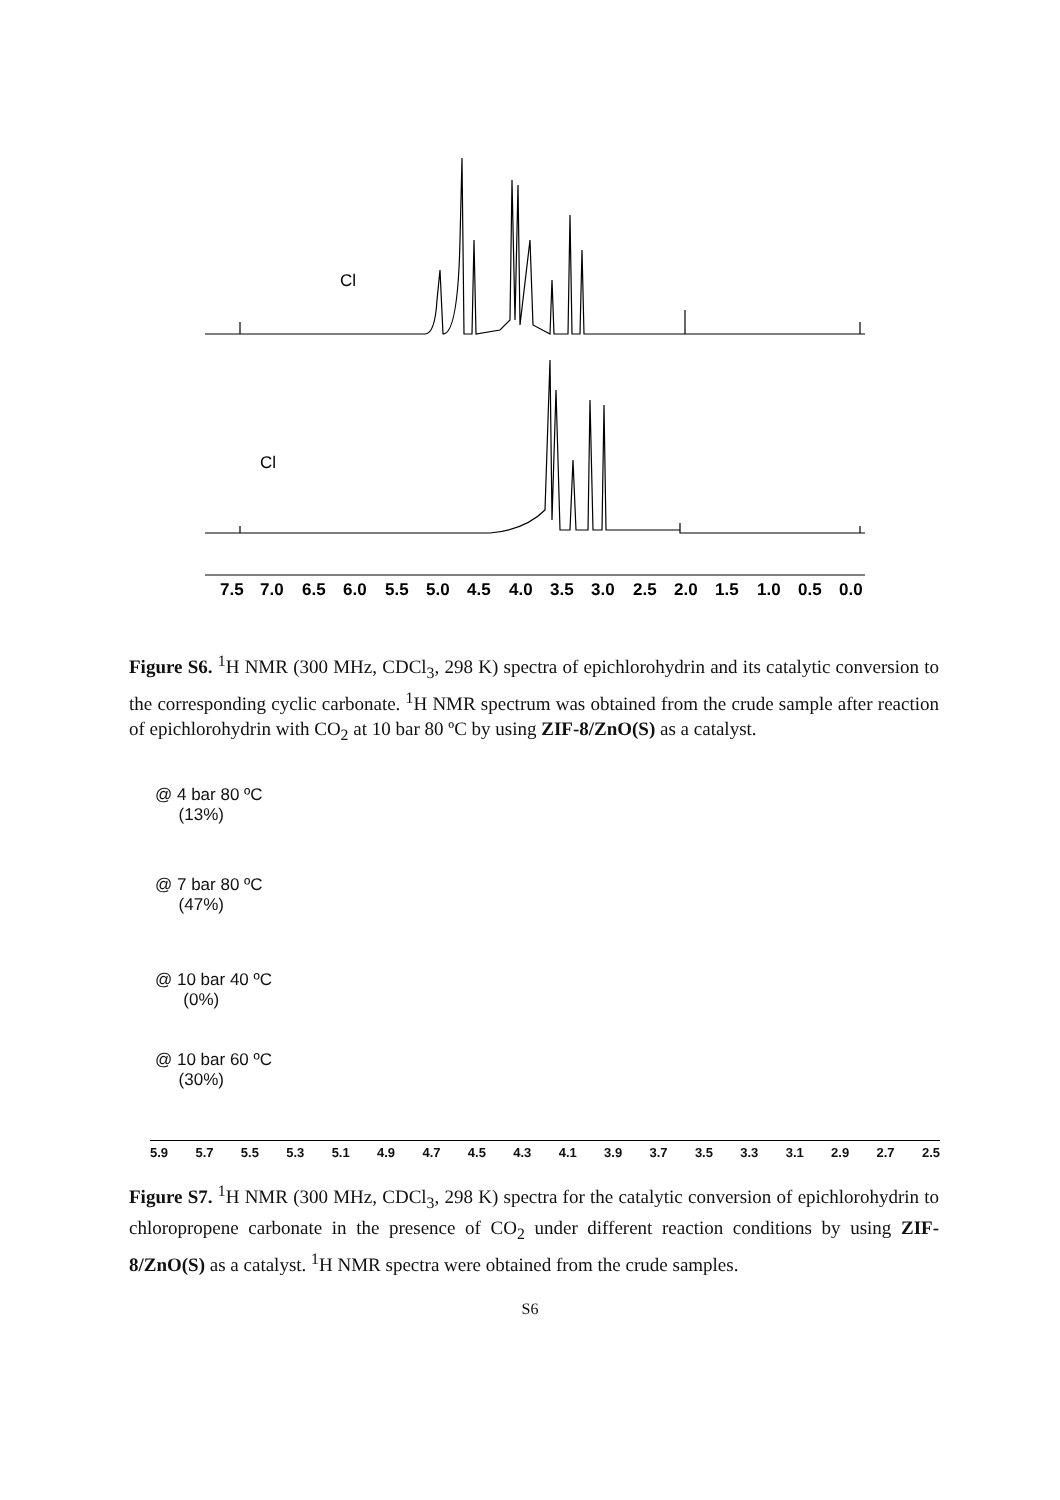7.5
7.0
6.5
6.0
5.5
5.0
4.5
4.0
3.5
3.0
2.5
2.0
1.5
1.0
0.5
0.0
Cl
Cl
Figure S6. <sup>1</sup>H NMR (300 MHz, CDCl<sub>3</sub>, 298 K) spectra of epichlorohydrin and its catalytic conversion to the corresponding cyclic carbonate. <sup>1</sup>H NMR spectrum was obtained from the crude sample after reaction of epichlorohydrin with CO<sub>2</sub> at 10 bar 80 ºC by using ZIF-8/ZnO(S) as a catalyst.
@ 4 bar 80 ºC
(13%)
@ 7 bar 80 ºC
(47%)
@ 10 bar 40 ºC
(0%)
@ 10 bar 60 ºC
(30%)
5.9 5.7 5.5 5.3 5.1 4.9 4.7 4.5 4.3 4.1 3.9 3.7 3.5 3.3 3.1 2.9 2.7 2.5
Figure S7. <sup>1</sup>H NMR (300 MHz, CDCl<sub>3</sub>, 298 K) spectra for the catalytic conversion of epichlorohydrin to chloropropene carbonate in the presence of CO<sub>2</sub> under different reaction conditions by using ZIF-8/ZnO(S) as a catalyst. <sup>1</sup>H NMR spectra were obtained from the crude samples.
S6